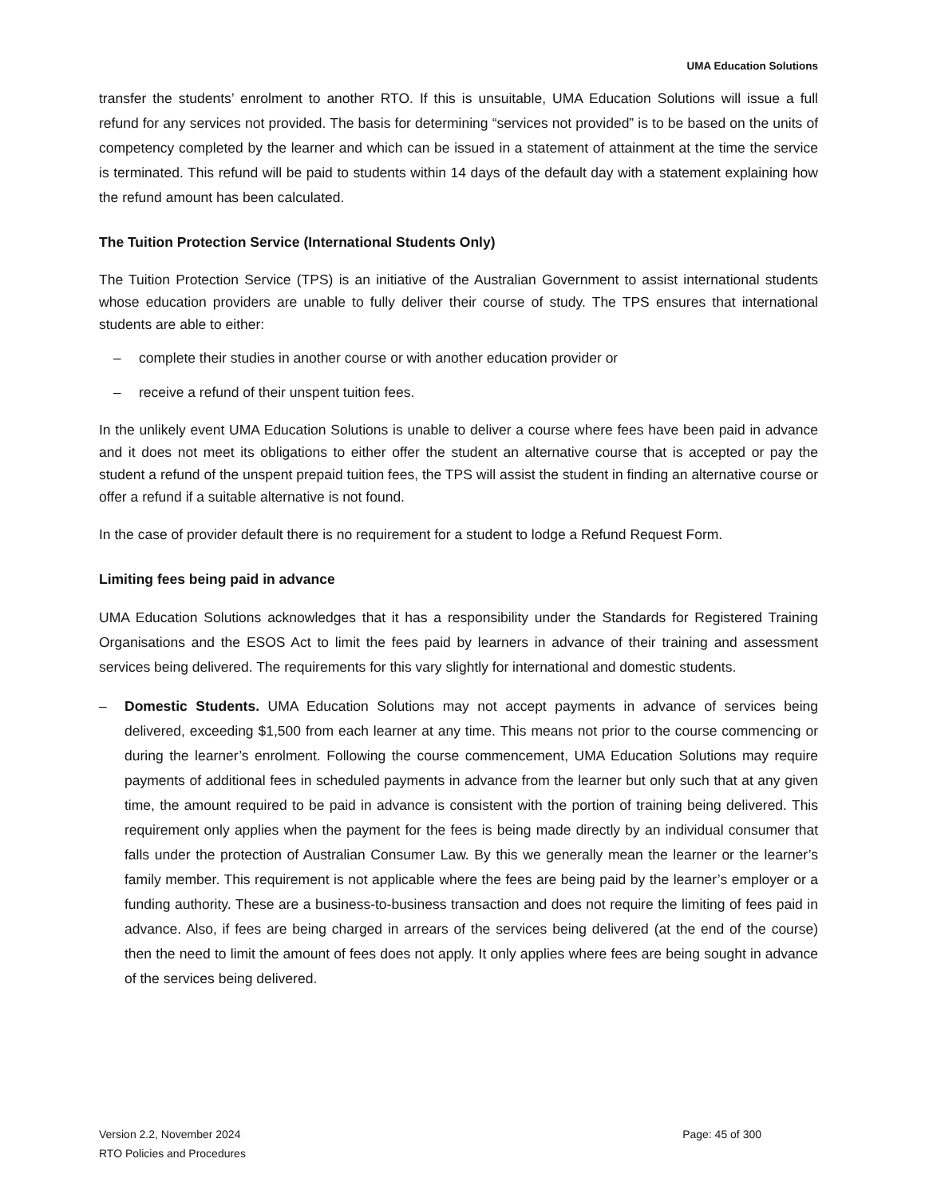UMA Education Solutions
transfer the students’ enrolment to another RTO. If this is unsuitable, UMA Education Solutions will issue a full refund for any services not provided. The basis for determining “services not provided” is to be based on the units of competency completed by the learner and which can be issued in a statement of attainment at the time the service is terminated. This refund will be paid to students within 14 days of the default day with a statement explaining how the refund amount has been calculated.
The Tuition Protection Service (International Students Only)
The Tuition Protection Service (TPS) is an initiative of the Australian Government to assist international students whose education providers are unable to fully deliver their course of study. The TPS ensures that international students are able to either:
– complete their studies in another course or with another education provider or
– receive a refund of their unspent tuition fees.
In the unlikely event UMA Education Solutions is unable to deliver a course where fees have been paid in advance and it does not meet its obligations to either offer the student an alternative course that is accepted or pay the student a refund of the unspent prepaid tuition fees, the TPS will assist the student in finding an alternative course or offer a refund if a suitable alternative is not found.
In the case of provider default there is no requirement for a student to lodge a Refund Request Form.
Limiting fees being paid in advance
UMA Education Solutions acknowledges that it has a responsibility under the Standards for Registered Training Organisations and the ESOS Act to limit the fees paid by learners in advance of their training and assessment services being delivered. The requirements for this vary slightly for international and domestic students.
– Domestic Students. UMA Education Solutions may not accept payments in advance of services being delivered, exceeding $1,500 from each learner at any time. This means not prior to the course commencing or during the learner’s enrolment. Following the course commencement, UMA Education Solutions may require payments of additional fees in scheduled payments in advance from the learner but only such that at any given time, the amount required to be paid in advance is consistent with the portion of training being delivered. This requirement only applies when the payment for the fees is being made directly by an individual consumer that falls under the protection of Australian Consumer Law. By this we generally mean the learner or the learner’s family member. This requirement is not applicable where the fees are being paid by the learner’s employer or a funding authority. These are a business-to-business transaction and does not require the limiting of fees paid in advance. Also, if fees are being charged in arrears of the services being delivered (at the end of the course) then the need to limit the amount of fees does not apply. It only applies where fees are being sought in advance of the services being delivered.
Version 2.2, November 2024
RTO Policies and Procedures
Page: 45 of 300